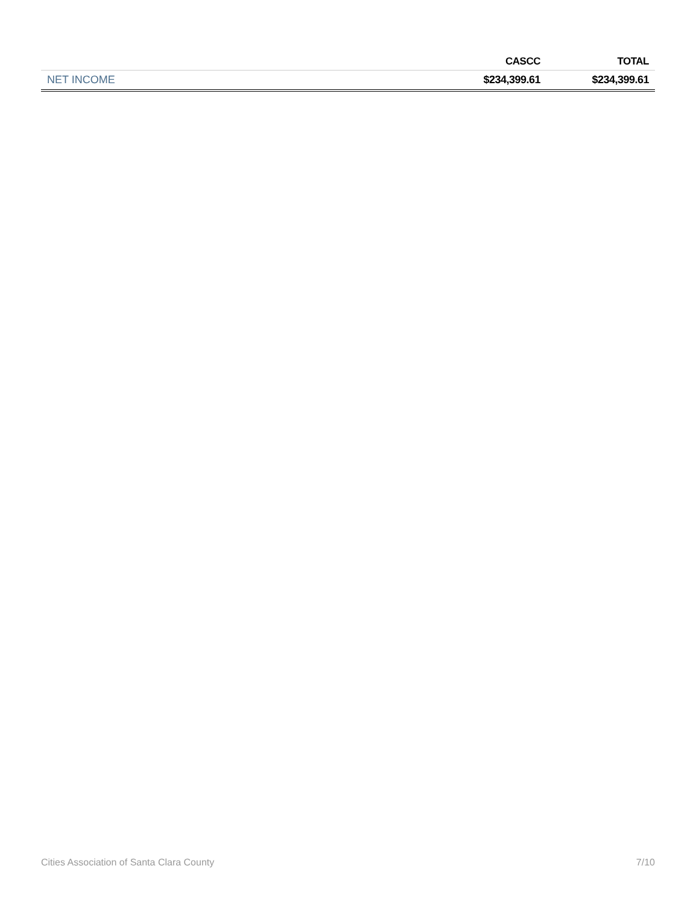| | CASCC | TOTAL |
| --- | --- | --- |
| NET INCOME | $234,399.61 | $234,399.61 |
Cities Association of Santa Clara County 7/10